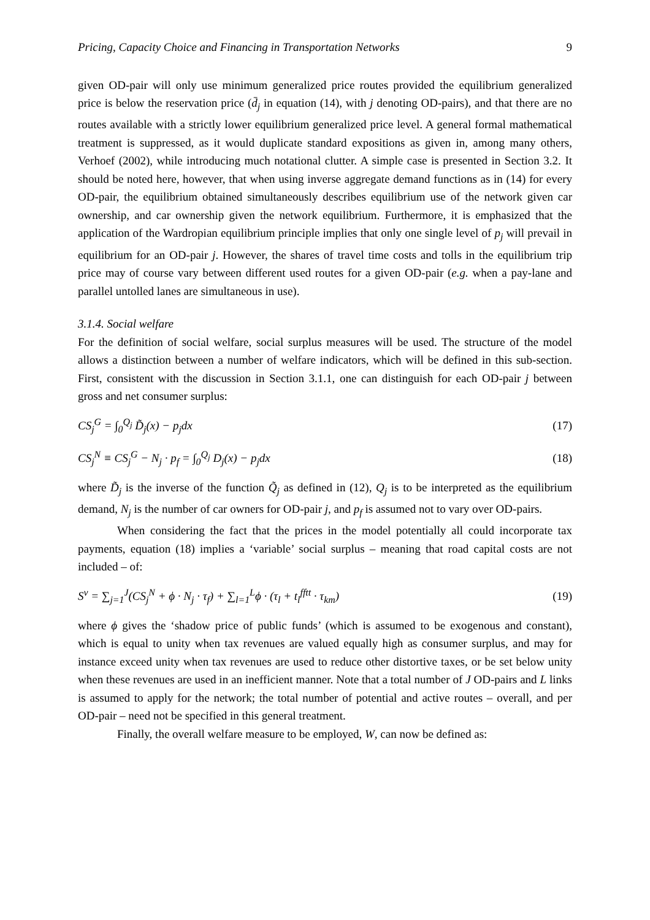Pricing, Capacity Choice and Financing in Transportation Networks 9
given OD-pair will only use minimum generalized price routes provided the equilibrium generalized price is below the reservation price (d̄<sub>j</sub> in equation (14), with j denoting OD-pairs), and that there are no routes available with a strictly lower equilibrium generalized price level. A general formal mathematical treatment is suppressed, as it would duplicate standard expositions as given in, among many others, Verhoef (2002), while introducing much notational clutter. A simple case is presented in Section 3.2. It should be noted here, however, that when using inverse aggregate demand functions as in (14) for every OD-pair, the equilibrium obtained simultaneously describes equilibrium use of the network given car ownership, and car ownership given the network equilibrium. Furthermore, it is emphasized that the application of the Wardropian equilibrium principle implies that only one single level of p<sub>j</sub> will prevail in equilibrium for an OD-pair j. However, the shares of travel time costs and tolls in the equilibrium trip price may of course vary between different used routes for a given OD-pair (e.g. when a pay-lane and parallel untolled lanes are simultaneous in use).
3.1.4. Social welfare
For the definition of social welfare, social surplus measures will be used. The structure of the model allows a distinction between a number of welfare indicators, which will be defined in this sub-section. First, consistent with the discussion in Section 3.1.1, one can distinguish for each OD-pair j between gross and net consumer surplus:
CS<sub>j</sub><sup>G</sup> = ∫<sub>0</sub><sup>Q<sub>j</sub></sup> D̃<sub>j</sub>(x) − p<sub>j</sub>dx (17)
CS<sub>j</sub><sup>N</sup> ≡ CS<sub>j</sub><sup>G</sup> − N<sub>j</sub> · p<sub>f</sub> = ∫<sub>0</sub><sup>Q<sub>j</sub></sup> D<sub>j</sub>(x) − p<sub>j</sub>dx (18)
where D̃<sub>j</sub> is the inverse of the function Q̃<sub>j</sub> as defined in (12), Q<sub>j</sub> is to be interpreted as the equilibrium demand, N<sub>j</sub> is the number of car owners for OD-pair j, and p<sub>f</sub> is assumed not to vary over OD-pairs.
When considering the fact that the prices in the model potentially all could incorporate tax payments, equation (18) implies a ‘variable’ social surplus – meaning that road capital costs are not included – of:
S<sup>v</sup> = ∑<sub>j=1</sub><sup>J</sup>(CS<sub>j</sub><sup>N</sup> + ϕ · N<sub>j</sub> · τ<sub>f</sub>) + ∑<sub>l=1</sub><sup>L</sup>ϕ · (τ<sub>l</sub> + t<sub>l</sub><sup>fftt</sup> · τ<sub>km</sub>) (19)
where ϕ gives the ‘shadow price of public funds’ (which is assumed to be exogenous and constant), which is equal to unity when tax revenues are valued equally high as consumer surplus, and may for instance exceed unity when tax revenues are used to reduce other distortive taxes, or be set below unity when these revenues are used in an inefficient manner. Note that a total number of J OD-pairs and L links is assumed to apply for the network; the total number of potential and active routes – overall, and per OD-pair – need not be specified in this general treatment.
Finally, the overall welfare measure to be employed, W, can now be defined as: